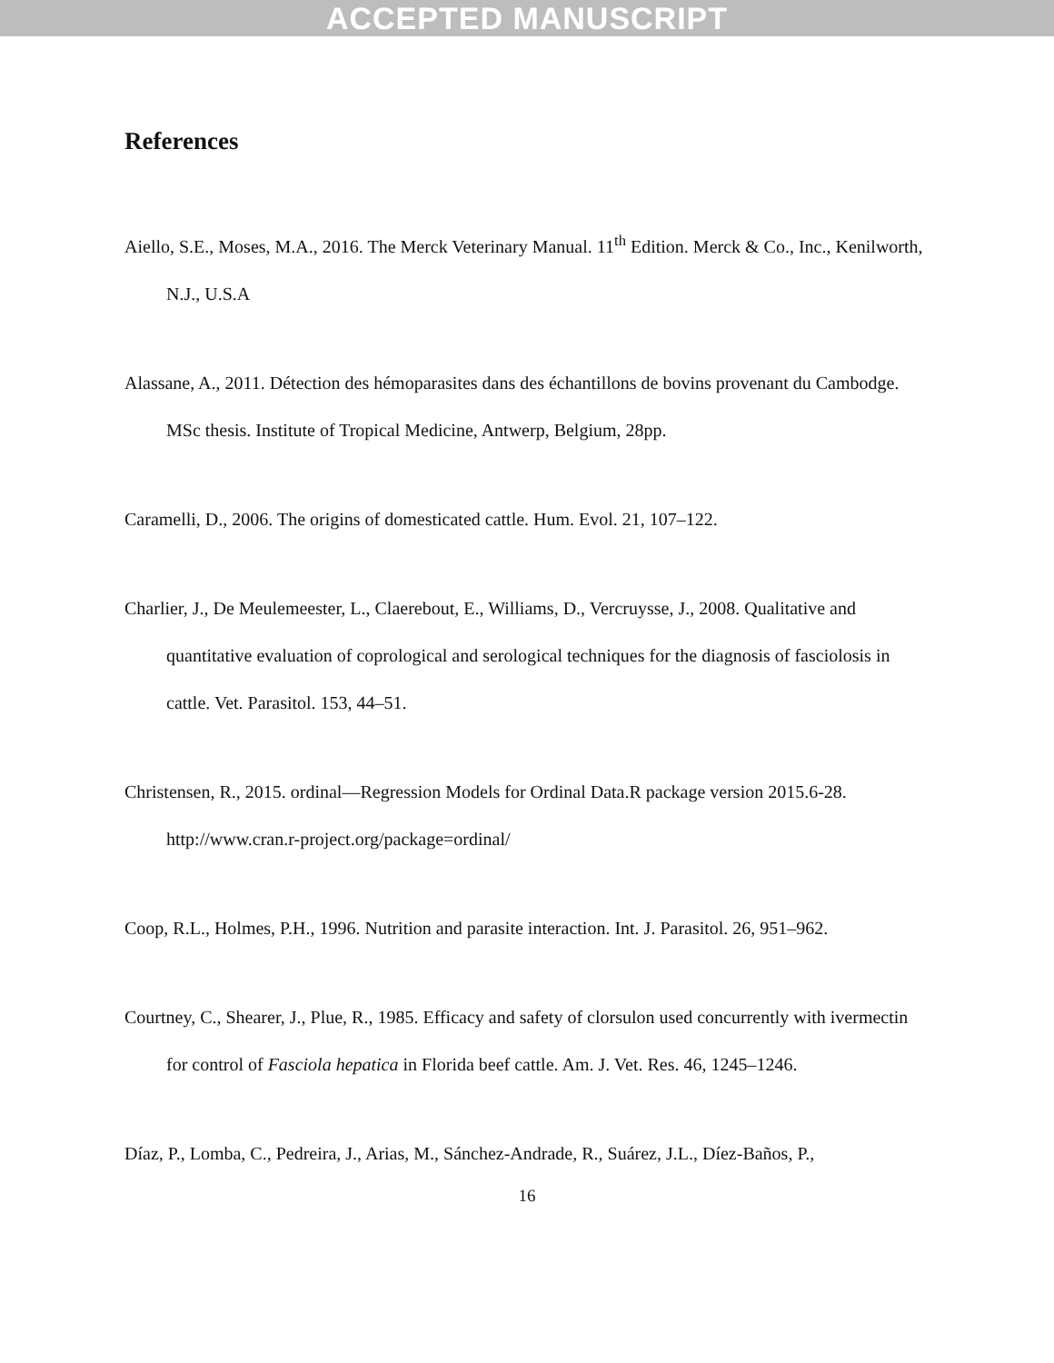ACCEPTED MANUSCRIPT
References
Aiello, S.E., Moses, M.A., 2016. The Merck Veterinary Manual. 11<sup>th</sup> Edition. Merck & Co., Inc., Kenilworth, N.J., U.S.A
Alassane, A., 2011. Détection des hémoparasites dans des échantillons de bovins provenant du Cambodge. MSc thesis. Institute of Tropical Medicine, Antwerp, Belgium, 28pp.
Caramelli, D., 2006. The origins of domesticated cattle. Hum. Evol. 21, 107–122.
Charlier, J., De Meulemeester, L., Claerebout, E., Williams, D., Vercruysse, J., 2008. Qualitative and quantitative evaluation of coprological and serological techniques for the diagnosis of fasciolosis in cattle. Vet. Parasitol. 153, 44–51.
Christensen, R., 2015. ordinal—Regression Models for Ordinal Data.R package version 2015.6-28. http://www.cran.r-project.org/package=ordinal/
Coop, R.L., Holmes, P.H., 1996. Nutrition and parasite interaction. Int. J. Parasitol. 26, 951–962.
Courtney, C., Shearer, J., Plue, R., 1985. Efficacy and safety of clorsulon used concurrently with ivermectin for control of Fasciola hepatica in Florida beef cattle. Am. J. Vet. Res. 46, 1245–1246.
Díaz, P., Lomba, C., Pedreira, J., Arias, M., Sánchez-Andrade, R., Suárez, J.L., Díez-Baños, P.,
16